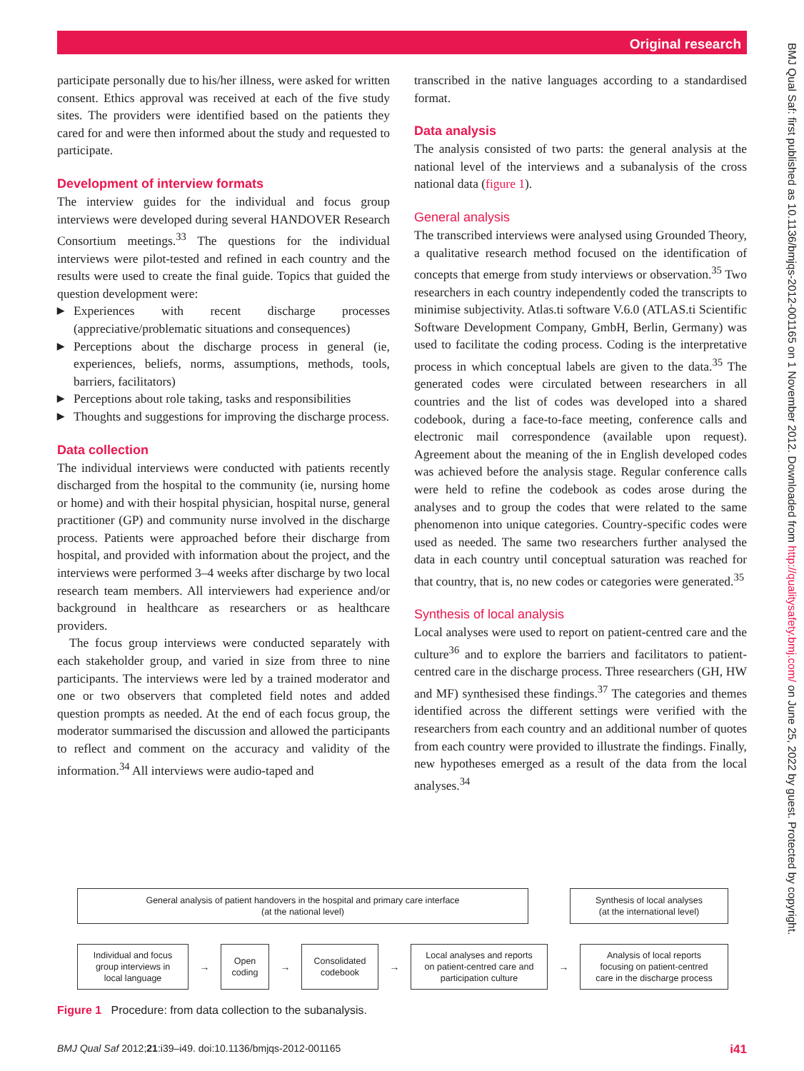Original research
BMJ Qual Saf: first published as 10.1136/bmjqs-2012-001165 on 1 November 2012. Downloaded from http://qualitysafety.bmj.com/ on June 25, 2022 by guest. Protected by copyright.
participate personally due to his/her illness, were asked for written consent. Ethics approval was received at each of the five study sites. The providers were identified based on the patients they cared for and were then informed about the study and requested to participate.
Development of interview formats
The interview guides for the individual and focus group interviews were developed during several HANDOVER Research Consortium meetings.<sup>33</sup> The questions for the individual interviews were pilot-tested and refined in each country and the results were used to create the final guide. Topics that guided the question development were:
▶ Experiences with recent discharge processes (appreciative/problematic situations and consequences)
▶ Perceptions about the discharge process in general (ie, experiences, beliefs, norms, assumptions, methods, tools, barriers, facilitators)
▶ Perceptions about role taking, tasks and responsibilities
▶ Thoughts and suggestions for improving the discharge process.
Data collection
The individual interviews were conducted with patients recently discharged from the hospital to the community (ie, nursing home or home) and with their hospital physician, hospital nurse, general practitioner (GP) and community nurse involved in the discharge process. Patients were approached before their discharge from hospital, and provided with information about the project, and the interviews were performed 3–4 weeks after discharge by two local research team members. All interviewers had experience and/or background in healthcare as researchers or as healthcare providers.
The focus group interviews were conducted separately with each stakeholder group, and varied in size from three to nine participants. The interviews were led by a trained moderator and one or two observers that completed field notes and added question prompts as needed. At the end of each focus group, the moderator summarised the discussion and allowed the participants to reflect and comment on the accuracy and validity of the information.<sup>34</sup> All interviews were audio-taped and
transcribed in the native languages according to a standardised format.
Data analysis
The analysis consisted of two parts: the general analysis at the national level of the interviews and a subanalysis of the cross national data (figure 1).
General analysis
The transcribed interviews were analysed using Grounded Theory, a qualitative research method focused on the identification of concepts that emerge from study interviews or observation.<sup>35</sup> Two researchers in each country independently coded the transcripts to minimise subjectivity. Atlas.ti software V.6.0 (ATLAS.ti Scientific Software Development Company, GmbH, Berlin, Germany) was used to facilitate the coding process. Coding is the interpretative process in which conceptual labels are given to the data.<sup>35</sup> The generated codes were circulated between researchers in all countries and the list of codes was developed into a shared codebook, during a face-to-face meeting, conference calls and electronic mail correspondence (available upon request). Agreement about the meaning of the in English developed codes was achieved before the analysis stage. Regular conference calls were held to refine the codebook as codes arose during the analyses and to group the codes that were related to the same phenomenon into unique categories. Country-specific codes were used as needed. The same two researchers further analysed the data in each country until conceptual saturation was reached for that country, that is, no new codes or categories were generated.<sup>35</sup>
Synthesis of local analysis
Local analyses were used to report on patient-centred care and the culture<sup>36</sup> and to explore the barriers and facilitators to patient-centred care in the discharge process. Three researchers (GH, HW and MF) synthesised these findings.<sup>37</sup> The categories and themes identified across the different settings were verified with the researchers from each country and an additional number of quotes from each country were provided to illustrate the findings. Finally, new hypotheses emerged as a result of the data from the local analyses.<sup>34</sup>
General analysis of patient handovers in the hospital and primary care interface
(at the national level)
Synthesis of local analyses
(at the international level)
Individual and focus
group interviews in
local language
→
Open
coding
→
Consolidated
codebook
→
Local analyses and reports
on patient-centred care and
participation culture
→
Analysis of local reports
focusing on patient-centred
care in the discharge process
Figure 1 Procedure: from data collection to the subanalysis.
BMJ Qual Saf 2012;21:i39–i49. doi:10.1136/bmjqs-2012-001165 i41